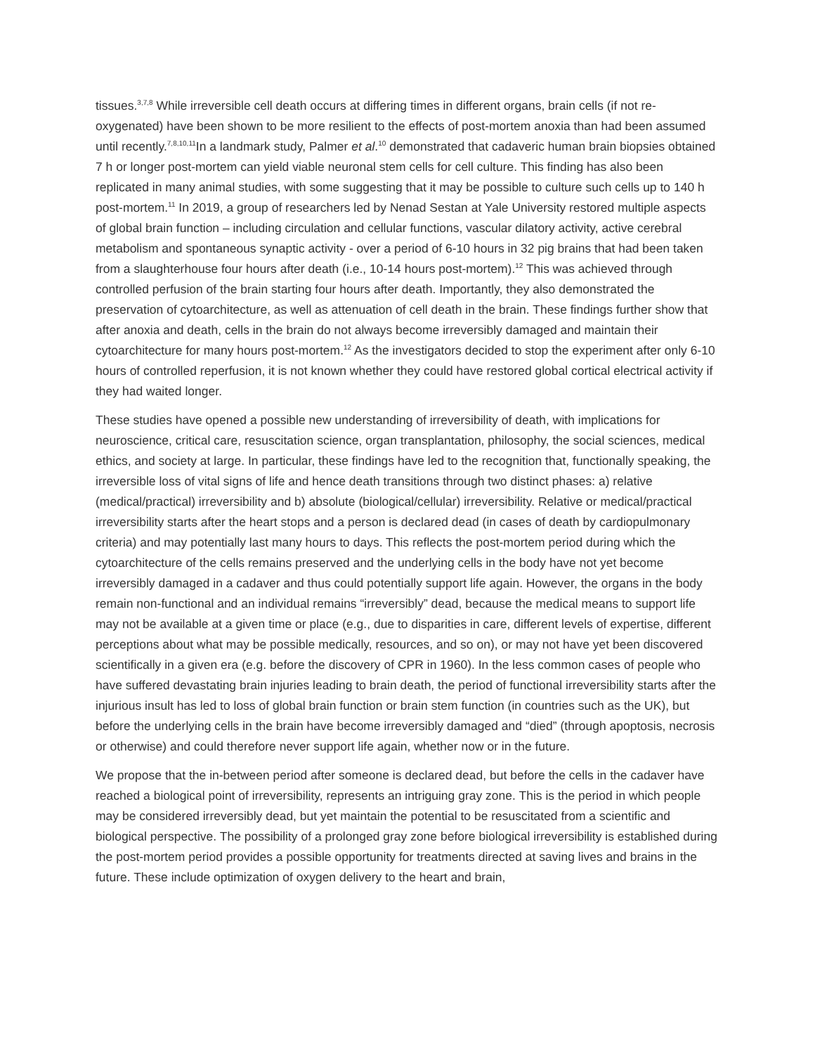tissues.<sup>3,7,8</sup> While irreversible cell death occurs at differing times in different organs, brain cells (if not re-oxygenated) have been shown to be more resilient to the effects of post-mortem anoxia than had been assumed until recently.<sup>7,8,10,11</sup>In a landmark study, Palmer et al.<sup>10</sup> demonstrated that cadaveric human brain biopsies obtained 7 h or longer post-mortem can yield viable neuronal stem cells for cell culture. This finding has also been replicated in many animal studies, with some suggesting that it may be possible to culture such cells up to 140 h post-mortem.<sup>11</sup> In 2019, a group of researchers led by Nenad Sestan at Yale University restored multiple aspects of global brain function – including circulation and cellular functions, vascular dilatory activity, active cerebral metabolism and spontaneous synaptic activity - over a period of 6-10 hours in 32 pig brains that had been taken from a slaughterhouse four hours after death (i.e., 10-14 hours post-mortem).<sup>12</sup> This was achieved through controlled perfusion of the brain starting four hours after death. Importantly, they also demonstrated the preservation of cytoarchitecture, as well as attenuation of cell death in the brain. These findings further show that after anoxia and death, cells in the brain do not always become irreversibly damaged and maintain their cytoarchitecture for many hours post-mortem.<sup>12</sup> As the investigators decided to stop the experiment after only 6-10 hours of controlled reperfusion, it is not known whether they could have restored global cortical electrical activity if they had waited longer.
These studies have opened a possible new understanding of irreversibility of death, with implications for neuroscience, critical care, resuscitation science, organ transplantation, philosophy, the social sciences, medical ethics, and society at large. In particular, these findings have led to the recognition that, functionally speaking, the irreversible loss of vital signs of life and hence death transitions through two distinct phases: a) relative (medical/practical) irreversibility and b) absolute (biological/cellular) irreversibility. Relative or medical/practical irreversibility starts after the heart stops and a person is declared dead (in cases of death by cardiopulmonary criteria) and may potentially last many hours to days. This reflects the post-mortem period during which the cytoarchitecture of the cells remains preserved and the underlying cells in the body have not yet become irreversibly damaged in a cadaver and thus could potentially support life again. However, the organs in the body remain non-functional and an individual remains “irreversibly” dead, because the medical means to support life may not be available at a given time or place (e.g., due to disparities in care, different levels of expertise, different perceptions about what may be possible medically, resources, and so on), or may not have yet been discovered scientifically in a given era (e.g. before the discovery of CPR in 1960). In the less common cases of people who have suffered devastating brain injuries leading to brain death, the period of functional irreversibility starts after the injurious insult has led to loss of global brain function or brain stem function (in countries such as the UK), but before the underlying cells in the brain have become irreversibly damaged and “died” (through apoptosis, necrosis or otherwise) and could therefore never support life again, whether now or in the future.
We propose that the in-between period after someone is declared dead, but before the cells in the cadaver have reached a biological point of irreversibility, represents an intriguing gray zone. This is the period in which people may be considered irreversibly dead, but yet maintain the potential to be resuscitated from a scientific and biological perspective. The possibility of a prolonged gray zone before biological irreversibility is established during the post-mortem period provides a possible opportunity for treatments directed at saving lives and brains in the future. These include optimization of oxygen delivery to the heart and brain,